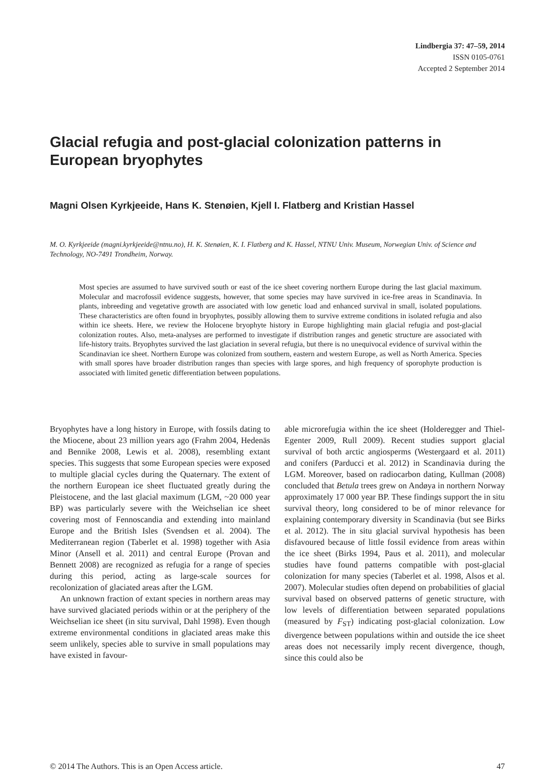Lindbergia 37: 47–59, 2014
ISSN 0105-0761
Accepted 2 September 2014
Glacial refugia and post-glacial colonization patterns in European bryophytes
Magni Olsen Kyrkjeeide, Hans K. Stenøien, Kjell I. Flatberg and Kristian Hassel
M. O. Kyrkjeeide (magni.kyrkjeeide@ntnu.no), H. K. Stenøien, K. I. Flatberg and K. Hassel, NTNU Univ. Museum, Norwegian Univ. of Science and Technology, NO-7491 Trondheim, Norway.
Most species are assumed to have survived south or east of the ice sheet covering northern Europe during the last glacial maximum. Molecular and macrofossil evidence suggests, however, that some species may have survived in ice-free areas in Scandinavia. In plants, inbreeding and vegetative growth are associated with low genetic load and enhanced survival in small, isolated populations. These characteristics are often found in bryophytes, possibly allowing them to survive extreme conditions in isolated refugia and also within ice sheets. Here, we review the Holocene bryophyte history in Europe highlighting main glacial refugia and post-glacial colonization routes. Also, meta-analyses are performed to investigate if distribution ranges and genetic structure are associated with life-history traits. Bryophytes survived the last glaciation in several refugia, but there is no unequivocal evidence of survival within the Scandinavian ice sheet. Northern Europe was colonized from southern, eastern and western Europe, as well as North America. Species with small spores have broader distribution ranges than species with large spores, and high frequency of sporophyte production is associated with limited genetic differentiation between populations.
Bryophytes have a long history in Europe, with fossils dating to the Miocene, about 23 million years ago (Frahm 2004, Hedenäs and Bennike 2008, Lewis et al. 2008), resembling extant species. This suggests that some European species were exposed to multiple glacial cycles during the Quaternary. The extent of the northern European ice sheet fluctuated greatly during the Pleistocene, and the last glacial maximum (LGM, ~20 000 year BP) was particularly severe with the Weichselian ice sheet covering most of Fennoscandia and extending into mainland Europe and the British Isles (Svendsen et al. 2004). The Mediterranean region (Taberlet et al. 1998) together with Asia Minor (Ansell et al. 2011) and central Europe (Provan and Bennett 2008) are recognized as refugia for a range of species during this period, acting as large-scale sources for recolonization of glaciated areas after the LGM.
An unknown fraction of extant species in northern areas may have survived glaciated periods within or at the periphery of the Weichselian ice sheet (in situ survival, Dahl 1998). Even though extreme environmental conditions in glaciated areas make this seem unlikely, species able to survive in small populations may have existed in favour-
able microrefugia within the ice sheet (Holderegger and Thiel-Egenter 2009, Rull 2009). Recent studies support glacial survival of both arctic angiosperms (Westergaard et al. 2011) and conifers (Parducci et al. 2012) in Scandinavia during the LGM. Moreover, based on radiocarbon dating, Kullman (2008) concluded that Betula trees grew on Andøya in northern Norway approximately 17 000 year BP. These findings support the in situ survival theory, long considered to be of minor relevance for explaining contemporary diversity in Scandinavia (but see Birks et al. 2012). The in situ glacial survival hypothesis has been disfavoured because of little fossil evidence from areas within the ice sheet (Birks 1994, Paus et al. 2011), and molecular studies have found patterns compatible with post-glacial colonization for many species (Taberlet et al. 1998, Alsos et al. 2007). Molecular studies often depend on probabilities of glacial survival based on observed patterns of genetic structure, with low levels of differentiation between separated populations (measured by F<sub>ST</sub>) indicating post-glacial colonization. Low divergence between populations within and outside the ice sheet areas does not necessarily imply recent divergence, though, since this could also be
© 2014 The Authors. This is an Open Access article. 47